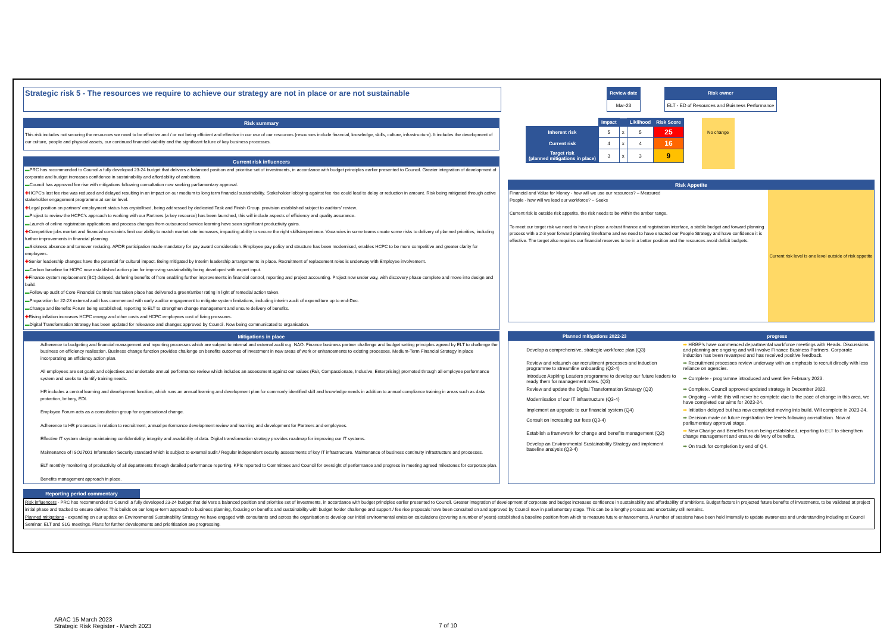Strategic risk 5 - The resources we require to achieve our strategy are not in place or are not sustainable
| Review date |
| --- |
| Mar-23 |
| Risk owner |
| --- |
| ELT - ED of Resources and Buisness Performance |
Risk summary
This risk includes not securing the resources we need to be effective and / or not being efficient and effective in our use of our resources (resources include financial, knowledge, skills, culture, infrastructure). It includes the development of our culture, people and physical assets, our continued financial viability and the significant failure of key business processes.
Current risk influencers
▬PRC has recommended to Council a fully developed 23-24 budget that delivers a balanced position and prioritise set of investments, in accordance with budget principles earlier presented to Council. Greater integration of development of corporate and budget increases confidence in sustainability and affordability of ambitions.
▬Council has approved fee rise with mitigations following consultation now seeking parliamentary approval.
✚HCPC's last fee rise was reduced and delayed resulting in an impact on our medium to long term financial sustainability. Stakeholder lobbying against fee rise could lead to delay or reduction in amount. Risk being mitigated through active stakeholder engagement programme at senior level.
✚Legal position on partners’ employment status has crystallised, being addressed by dedicated Task and Finish Group. provision established subject to auditors’ review.
▬Project to review the HCPC’s approach to working with our Partners (a key resource) has been launched, this will include aspects of efficiency and quality assurance.
▬Launch of online registration applications and process changes from outsourced service learning have seen significant productivity gains.
✚Competitive jobs market and financial constraints limit our ability to match market rate increases, impacting ability to secure the right skills/experience. Vacancies in some teams create some risks to delivery of planned priorities, including further improvements in financial planning.
▬Sickness absence and turnover reducing. APDR participation made mandatory for pay award consideration. Employee pay policy and structure has been modernised, enables HCPC to be more competitive and greater clarity for employees.
✚Senior leadership changes have the potential for cultural impact. Being mitigated by Interim leadership arrangements in place. Recruitment of replacement roles is underway with Employee involvement.
▬Carbon baseline for HCPC now established action plan for improving sustainability being developed with expert input.
✚Finance system replacement (BC) delayed, deferring benefits of from enabling further improvements in financial control, reporting and project accounting. Project now under way, with discovery phase complete and move into design and build.
▬Follow up audit of Core Financial Controls has taken place has delivered a green/amber rating in light of remedial action taken.
▬Preparation for 22-23 external audit has commenced with early auditor engagement to mitigate system limitations, including interim audit of expenditure up to end-Dec.
▬Change and Benefits Forum being established, reporting to ELT to strengthen change management and ensure delivery of benefits.
✚Rising inflation increases HCPC energy and other costs and HCPC employees cost of living pressures.
▬Digital Transformation Strategy has been updated for relevance and changes approved by Council. Now being communicated to organisation.
| | Impact | | Liklihood | Risk Score |
| Inherent risk | 5 | x | 5 | 25 |
| Current risk | 4 | x | 4 | 16 |
| Target risk (planned mitigations in place) | 3 | x | 3 | 9 |
No change
Risk Appetite
Financial and Value for Money - how will we use our resources? – Measured
People - how will we lead our workforce? – Seeks
Current risk is outside risk appetite, the risk needs to be within the amber range.
To meet our target risk we need to have in place a robust finance and registration interface, a stable budget and forward planning process with a 2-3 year forward planning timeframe and we need to have enacted our People Strategy and have confidence it is effective. The target also requires our financial reserves to be in a better position and the resources avoid deficit budgets.
Current risk level is one level outside of risk appetite
Mitigations in place
Adherence to budgeting and financial management and reporting processes which are subject to internal and external audit e.g. NAO. Finance business partner challenge and budget setting principles agreed by ELT to challenge the business on efficiency realisation. Business change function provides challenge on benefits outcomes of investment in new areas of work or enhancements to existing processes. Medium-Term Financial Strategy in place incorporating an efficiency action plan.
All employees are set goals and objectives and undertake annual performance review which includes an assessment against our values (Fair, Compassionate, Inclusive, Enterprising) promoted through all employee performance system and seeks to identify training needs.
HR includes a central learning and development function, which runs an annual learning and development plan for commonly identified skill and knowledge needs in addition to annual compliance training in areas such as data protection, bribery, EDI.
Employee Forum acts as a consultation group for organisational change.
Adherence to HR processes in relation to recruitment, annual performance development review and learning and development for Partners and employees.
Effective IT system design maintaining confidentiality, integrity and availability of data. Digital transformation strategy provides roadmap for improving our IT systems.
Maintenance of ISO27001 Information Security standard which is subject to external audit / Regular independent security assessments of key IT infrastructure. Maintenance of business continuity infrastructure and processes.
ELT monthly monitoring of productivity of all departments through detailed performance reporting. KPIs reported to Committees and Council for oversight of performance and progress in meeting agreed milestones for corporate plan.
Benefits management approach in place.
| Planned mitigations 2022-23 | progress |
| --- | --- |
| Develop a comprehensive, strategic workforce plan (Q3) | ➡ HRBP’s have commenced departmental workforce meetings with Heads. Discussions and planning are ongoing and will involve Finance Business Partners. Corporate induction has been revamped and has received positive feedback. |
| Review and relaunch our recruitment processes and induction programme to streamline onboarding (Q2-4) | ➡ Recruitment processes review underway with an emphasis to recruit directly with less reliance on agencies. |
| Introduce Aspiring Leaders programme to develop our future leaders to ready them for management roles. (Q3) | ➡ Complete - programme introduced and went live February 2023. |
| Review and update the Digital Transformation Strategy (Q3) | ➡ Complete. Council approved updated strategy in December 2022. |
| Modernisation of our IT infrastructure (Q3-4) | ➡ Ongoing – while this will never be complete due to the pace of change in this area, we have completed our aims for 2023-24. |
| Implement an upgrade to our financial system (Q4) | ➡ Initiation delayed but has now completed moving into build. Will complete in 2023-24. |
| Consult on increasing our fees (Q3-4) | ➡ Decision made on future registration fee levels following consultation. Now at parliamentary approval stage. |
| Establish a framework for change and benefits management (Q2) | ➡ New Change and Benefits Forum being established, reporting to ELT to strengthen change management and ensure delivery of benefits. |
| Develop an Environmental Sustainability Strategy and implement baseline analysis (Q3-4) | ➡ On track for completion by end of Q4. |
Reporting period commentary
Risk influencers - PRC has recommended to Council a fully developed 23-24 budget that delivers a balanced position and prioritise set of investments, in accordance with budget principles earlier presented to Council. Greater integration of development of corporate and budget increases confidence in sustainability and affordability of ambitions. Budget factors in projected future benefits of investments, to be validated at project initial phase and tracked to ensure deliver. This builds on our longer-term approach to business planning, focusing on benefits and sustainability with budget holder challenge and support / fee rise proposals have been consulted on and approved by Council now in parliamentary stage. This can be a lengthy process and uncertainty still remains.
Planned mitigations - expanding on our update on Environmental Sustainability Strategy we have engaged with consultants and across the organisation to develop our initial environmental emission calculations (covering a number of years) established a baseline position from which to measure future enhancements. A number of sessions have been held internally to update awareness and understanding including at Council Seminar, ELT and SLG meetings. Plans for further developments and prioritisation are progressing.
ARAC 15 March 2023
Strategic Risk Register - March 2023
7 of 10